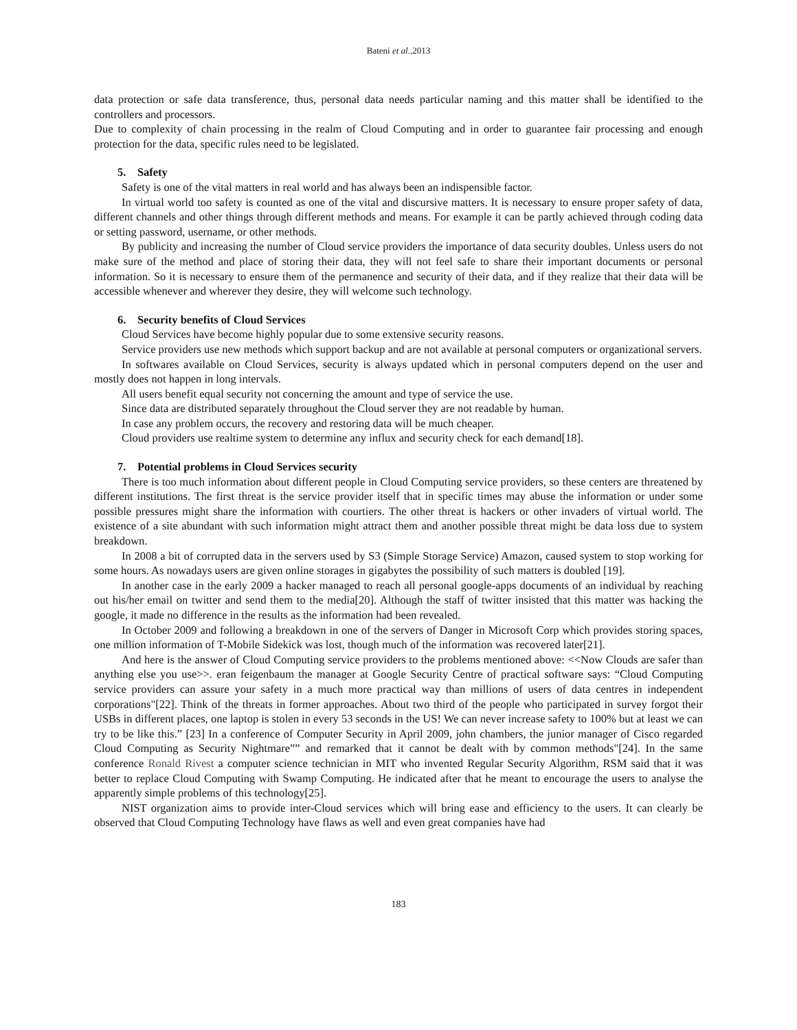Bateni et al.,2013
data protection or safe data transference, thus, personal data needs particular naming and this matter shall be identified to the controllers and processors.
Due to complexity of chain processing in the realm of Cloud Computing and in order to guarantee fair processing and enough protection for the data, specific rules need to be legislated.
5. Safety
Safety is one of the vital matters in real world and has always been an indispensible factor.
In virtual world too safety is counted as one of the vital and discursive matters. It is necessary to ensure proper safety of data, different channels and other things through different methods and means. For example it can be partly achieved through coding data or setting password, username, or other methods.
By publicity and increasing the number of Cloud service providers the importance of data security doubles. Unless users do not make sure of the method and place of storing their data, they will not feel safe to share their important documents or personal information. So it is necessary to ensure them of the permanence and security of their data, and if they realize that their data will be accessible whenever and wherever they desire, they will welcome such technology.
6. Security benefits of Cloud Services
Cloud Services have become highly popular due to some extensive security reasons.
Service providers use new methods which support backup and are not available at personal computers or organizational servers.
In softwares available on Cloud Services, security is always updated which in personal computers depend on the user and mostly does not happen in long intervals.
All users benefit equal security not concerning the amount and type of service the use.
Since data are distributed separately throughout the Cloud server they are not readable by human.
In case any problem occurs, the recovery and restoring data will be much cheaper.
Cloud providers use realtime system to determine any influx and security check for each demand[18].
7. Potential problems in Cloud Services security
There is too much information about different people in Cloud Computing service providers, so these centers are threatened by different institutions. The first threat is the service provider itself that in specific times may abuse the information or under some possible pressures might share the information with courtiers. The other threat is hackers or other invaders of virtual world. The existence of a site abundant with such information might attract them and another possible threat might be data loss due to system breakdown.
In 2008 a bit of corrupted data in the servers used by S3 (Simple Storage Service) Amazon, caused system to stop working for some hours. As nowadays users are given online storages in gigabytes the possibility of such matters is doubled [19].
In another case in the early 2009 a hacker managed to reach all personal google-apps documents of an individual by reaching out his/her email on twitter and send them to the media[20]. Although the staff of twitter insisted that this matter was hacking the google, it made no difference in the results as the information had been revealed.
In October 2009 and following a breakdown in one of the servers of Danger in Microsoft Corp which provides storing spaces, one million information of T-Mobile Sidekick was lost, though much of the information was recovered later[21].
And here is the answer of Cloud Computing service providers to the problems mentioned above: <<Now Clouds are safer than anything else you use>>. eran feigenbaum the manager at Google Security Centre of practical software says: “Cloud Computing service providers can assure your safety in a much more practical way than millions of users of data centres in independent corporations"[22]. Think of the threats in former approaches. About two third of the people who participated in survey forgot their USBs in different places, one laptop is stolen in every 53 seconds in the US! We can never increase safety to 100% but at least we can try to be like this.” [23] In a conference of Computer Security in April 2009, john chambers, the junior manager of Cisco regarded Cloud Computing as Security Nightmare”” and remarked that it cannot be dealt with by common methods"[24]. In the same conference Ronald Rivest a computer science technician in MIT who invented Regular Security Algorithm, RSM said that it was better to replace Cloud Computing with Swamp Computing. He indicated after that he meant to encourage the users to analyse the apparently simple problems of this technology[25].
NIST organization aims to provide inter-Cloud services which will bring ease and efficiency to the users. It can clearly be observed that Cloud Computing Technology have flaws as well and even great companies have had
183